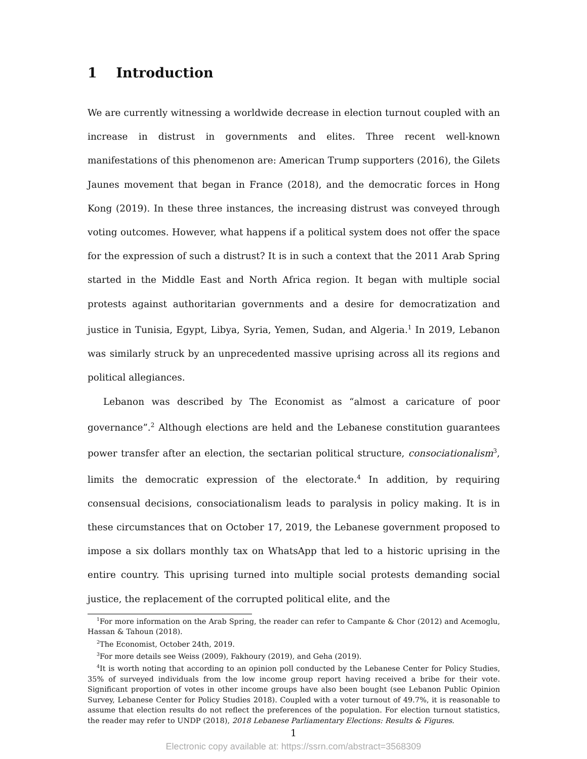1 Introduction
We are currently witnessing a worldwide decrease in election turnout coupled with an increase in distrust in governments and elites. Three recent well-known manifestations of this phenomenon are: American Trump supporters (2016), the Gilets Jaunes movement that began in France (2018), and the democratic forces in Hong Kong (2019). In these three instances, the increasing distrust was conveyed through voting outcomes. However, what happens if a political system does not offer the space for the expression of such a distrust? It is in such a context that the 2011 Arab Spring started in the Middle East and North Africa region. It began with multiple social protests against authoritarian governments and a desire for democratization and justice in Tunisia, Egypt, Libya, Syria, Yemen, Sudan, and Algeria.<sup>1</sup> In 2019, Lebanon was similarly struck by an unprecedented massive uprising across all its regions and political allegiances.
Lebanon was described by The Economist as “almost a caricature of poor governance”.<sup>2</sup> Although elections are held and the Lebanese constitution guarantees power transfer after an election, the sectarian political structure, consociationalism<sup>3</sup>, limits the democratic expression of the electorate.<sup>4</sup> In addition, by requiring consensual decisions, consociationalism leads to paralysis in policy making. It is in these circumstances that on October 17, 2019, the Lebanese government proposed to impose a six dollars monthly tax on WhatsApp that led to a historic uprising in the entire country. This uprising turned into multiple social protests demanding social justice, the replacement of the corrupted political elite, and the
<sup>1</sup> For more information on the Arab Spring, the reader can refer to Campante & Chor (2012) and Acemoglu, Hassan & Tahoun (2018).
<sup>2</sup> The Economist, October 24th, 2019.
<sup>3</sup> For more details see Weiss (2009), Fakhoury (2019), and Geha (2019).
<sup>4</sup> It is worth noting that according to an opinion poll conducted by the Lebanese Center for Policy Studies, 35% of surveyed individuals from the low income group report having received a bribe for their vote. Significant proportion of votes in other income groups have also been bought (see Lebanon Public Opinion Survey, Lebanese Center for Policy Studies 2018). Coupled with a voter turnout of 49.7%, it is reasonable to assume that election results do not reflect the preferences of the population. For election turnout statistics, the reader may refer to UNDP (2018), 2018 Lebanese Parliamentary Elections: Results & Figures.
1
Electronic copy available at: https://ssrn.com/abstract=3568309